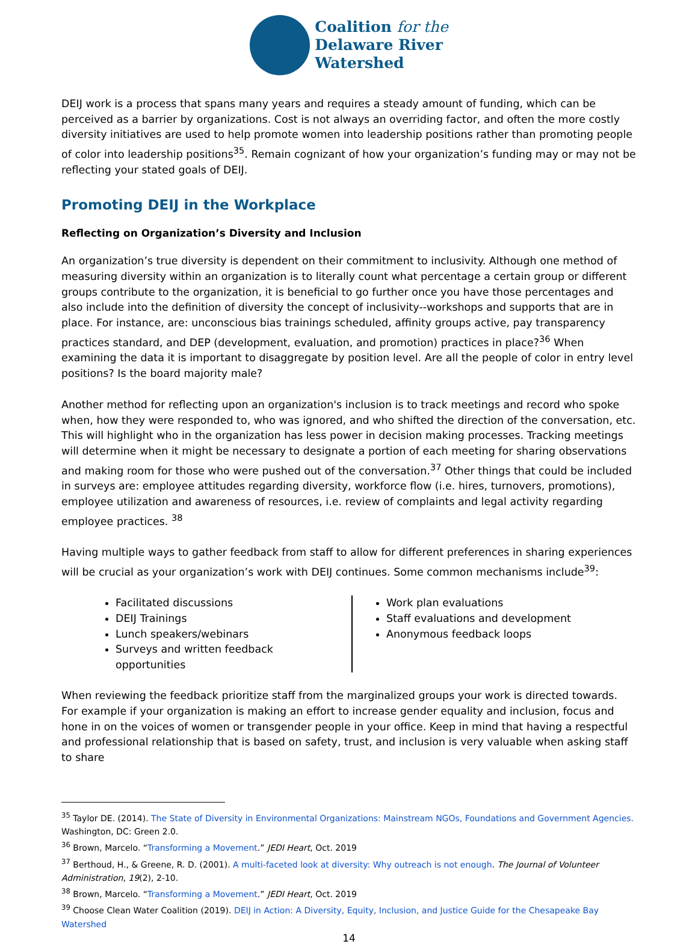Coalition for the
Delaware River
Watershed
DEIJ work is a process that spans many years and requires a steady amount of funding, which can be perceived as a barrier by organizations. Cost is not always an overriding factor, and often the more costly diversity initiatives are used to help promote women into leadership positions rather than promoting people of color into leadership positions<sup>35</sup>. Remain cognizant of how your organization’s funding may or may not be reflecting your stated goals of DEIJ.
Promoting DEIJ in the Workplace
Reflecting on Organization’s Diversity and Inclusion
An organization’s true diversity is dependent on their commitment to inclusivity. Although one method of measuring diversity within an organization is to literally count what percentage a certain group or different groups contribute to the organization, it is beneficial to go further once you have those percentages and also include into the definition of diversity the concept of inclusivity--workshops and supports that are in place. For instance, are: unconscious bias trainings scheduled, affinity groups active, pay transparency practices standard, and DEP (development, evaluation, and promotion) practices in place?<sup>36</sup> When examining the data it is important to disaggregate by position level. Are all the people of color in entry level positions? Is the board majority male?
Another method for reflecting upon an organization's inclusion is to track meetings and record who spoke when, how they were responded to, who was ignored, and who shifted the direction of the conversation, etc. This will highlight who in the organization has less power in decision making processes. Tracking meetings will determine when it might be necessary to designate a portion of each meeting for sharing observations and making room for those who were pushed out of the conversation.<sup>37</sup> Other things that could be included in surveys are: employee attitudes regarding diversity, workforce flow (i.e. hires, turnovers, promotions), employee utilization and awareness of resources, i.e. review of complaints and legal activity regarding employee practices. <sup>38</sup>
Having multiple ways to gather feedback from staff to allow for different preferences in sharing experiences will be crucial as your organization’s work with DEIJ continues. Some common mechanisms include<sup>39</sup>:
Facilitated discussions
DEIJ Trainings
Lunch speakers/webinars
Surveys and written feedback opportunities
Work plan evaluations
Staff evaluations and development
Anonymous feedback loops
When reviewing the feedback prioritize staff from the marginalized groups your work is directed towards. For example if your organization is making an effort to increase gender equality and inclusion, focus and hone in on the voices of women or transgender people in your office. Keep in mind that having a respectful and professional relationship that is based on safety, trust, and inclusion is very valuable when asking staff to share
<sup>35</sup> Taylor DE. (2014). The State of Diversity in Environmental Organizations: Mainstream NGOs, Foundations and Government Agencies. Washington, DC: Green 2.0.
<sup>36</sup> Brown, Marcelo. “Transforming a Movement.” JEDI Heart, Oct. 2019
<sup>37</sup> Berthoud, H., & Greene, R. D. (2001). A multi-faceted look at diversity: Why outreach is not enough. The Journal of Volunteer Administration, 19(2), 2-10.
<sup>38</sup> Brown, Marcelo. “Transforming a Movement.” JEDI Heart, Oct. 2019
<sup>39</sup> Choose Clean Water Coalition (2019). DEIJ in Action: A Diversity, Equity, Inclusion, and Justice Guide for the Chesapeake Bay Watershed
14